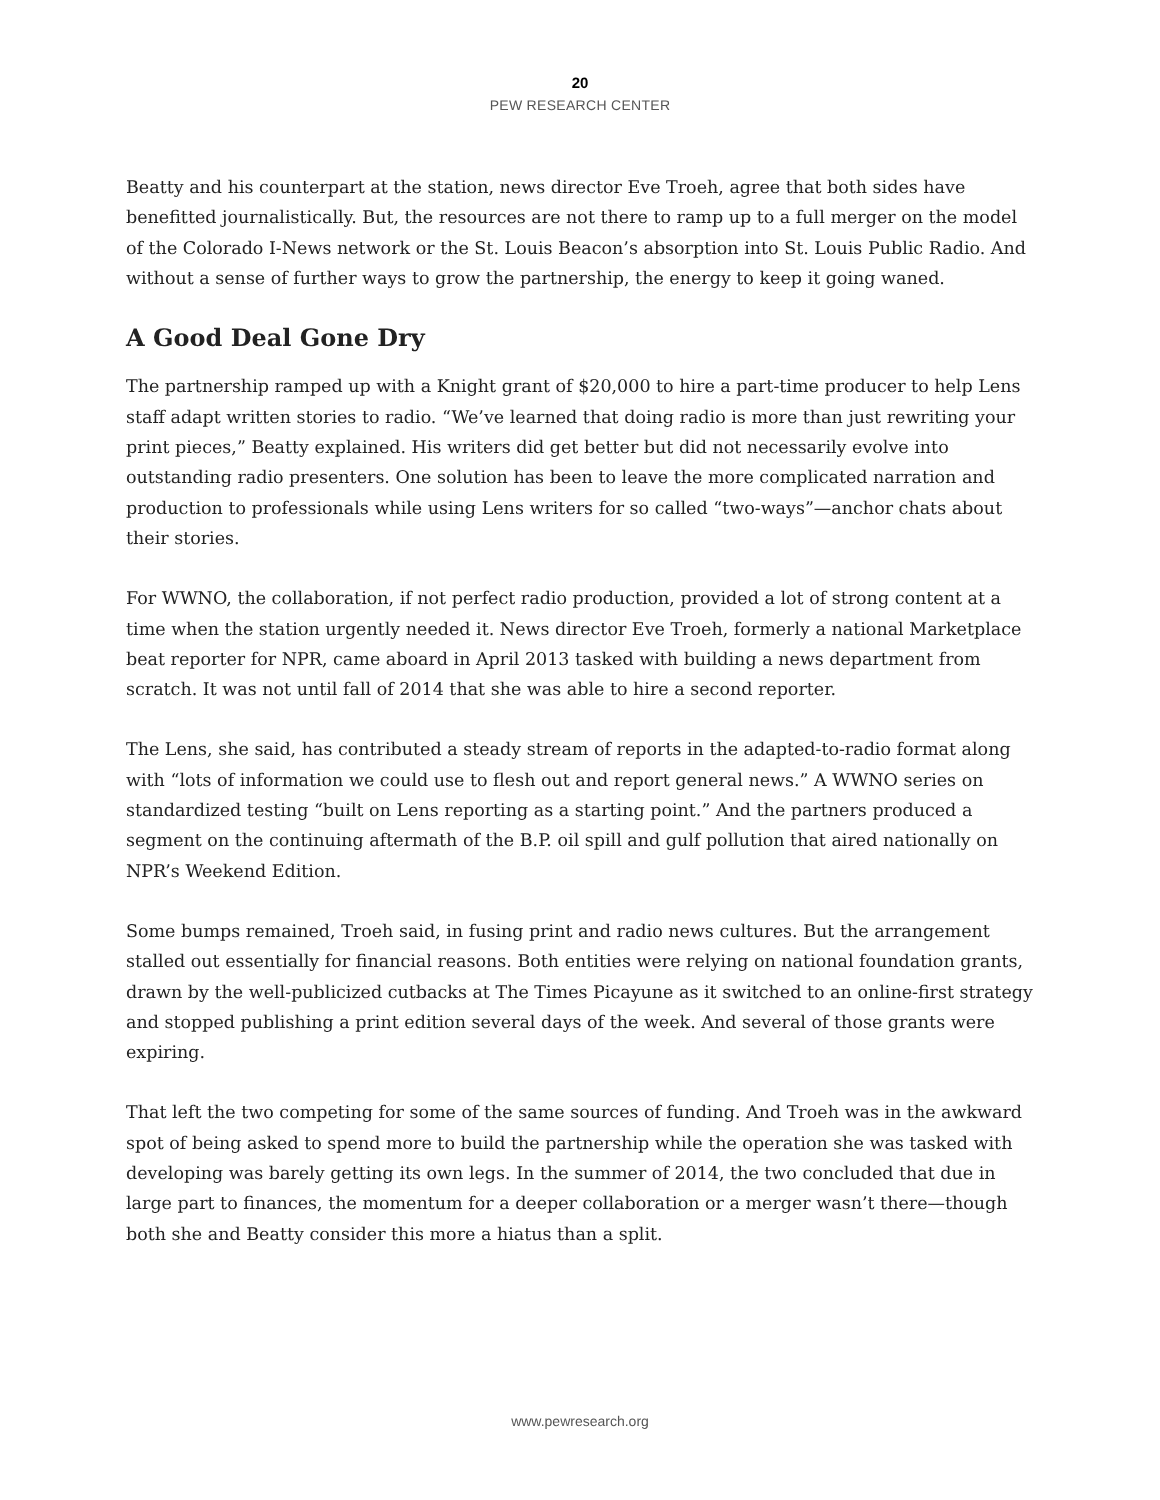20
PEW RESEARCH CENTER
Beatty and his counterpart at the station, news director Eve Troeh, agree that both sides have benefitted journalistically. But, the resources are not there to ramp up to a full merger on the model of the Colorado I-News network or the St. Louis Beacon’s absorption into St. Louis Public Radio. And without a sense of further ways to grow the partnership, the energy to keep it going waned.
A Good Deal Gone Dry
The partnership ramped up with a Knight grant of $20,000 to hire a part-time producer to help Lens staff adapt written stories to radio. “We’ve learned that doing radio is more than just rewriting your print pieces,” Beatty explained. His writers did get better but did not necessarily evolve into outstanding radio presenters. One solution has been to leave the more complicated narration and production to professionals while using Lens writers for so called “two-ways”—anchor chats about their stories.
For WWNO, the collaboration, if not perfect radio production, provided a lot of strong content at a time when the station urgently needed it. News director Eve Troeh, formerly a national Marketplace beat reporter for NPR, came aboard in April 2013 tasked with building a news department from scratch. It was not until fall of 2014 that she was able to hire a second reporter.
The Lens, she said, has contributed a steady stream of reports in the adapted-to-radio format along with “lots of information we could use to flesh out and report general news.” A WWNO series on standardized testing “built on Lens reporting as a starting point.” And the partners produced a segment on the continuing aftermath of the B.P. oil spill and gulf pollution that aired nationally on NPR’s Weekend Edition.
Some bumps remained, Troeh said, in fusing print and radio news cultures. But the arrangement stalled out essentially for financial reasons. Both entities were relying on national foundation grants, drawn by the well-publicized cutbacks at The Times Picayune as it switched to an online-first strategy and stopped publishing a print edition several days of the week. And several of those grants were expiring.
That left the two competing for some of the same sources of funding. And Troeh was in the awkward spot of being asked to spend more to build the partnership while the operation she was tasked with developing was barely getting its own legs. In the summer of 2014, the two concluded that due in large part to finances, the momentum for a deeper collaboration or a merger wasn’t there—though both she and Beatty consider this more a hiatus than a split.
www.pewresearch.org